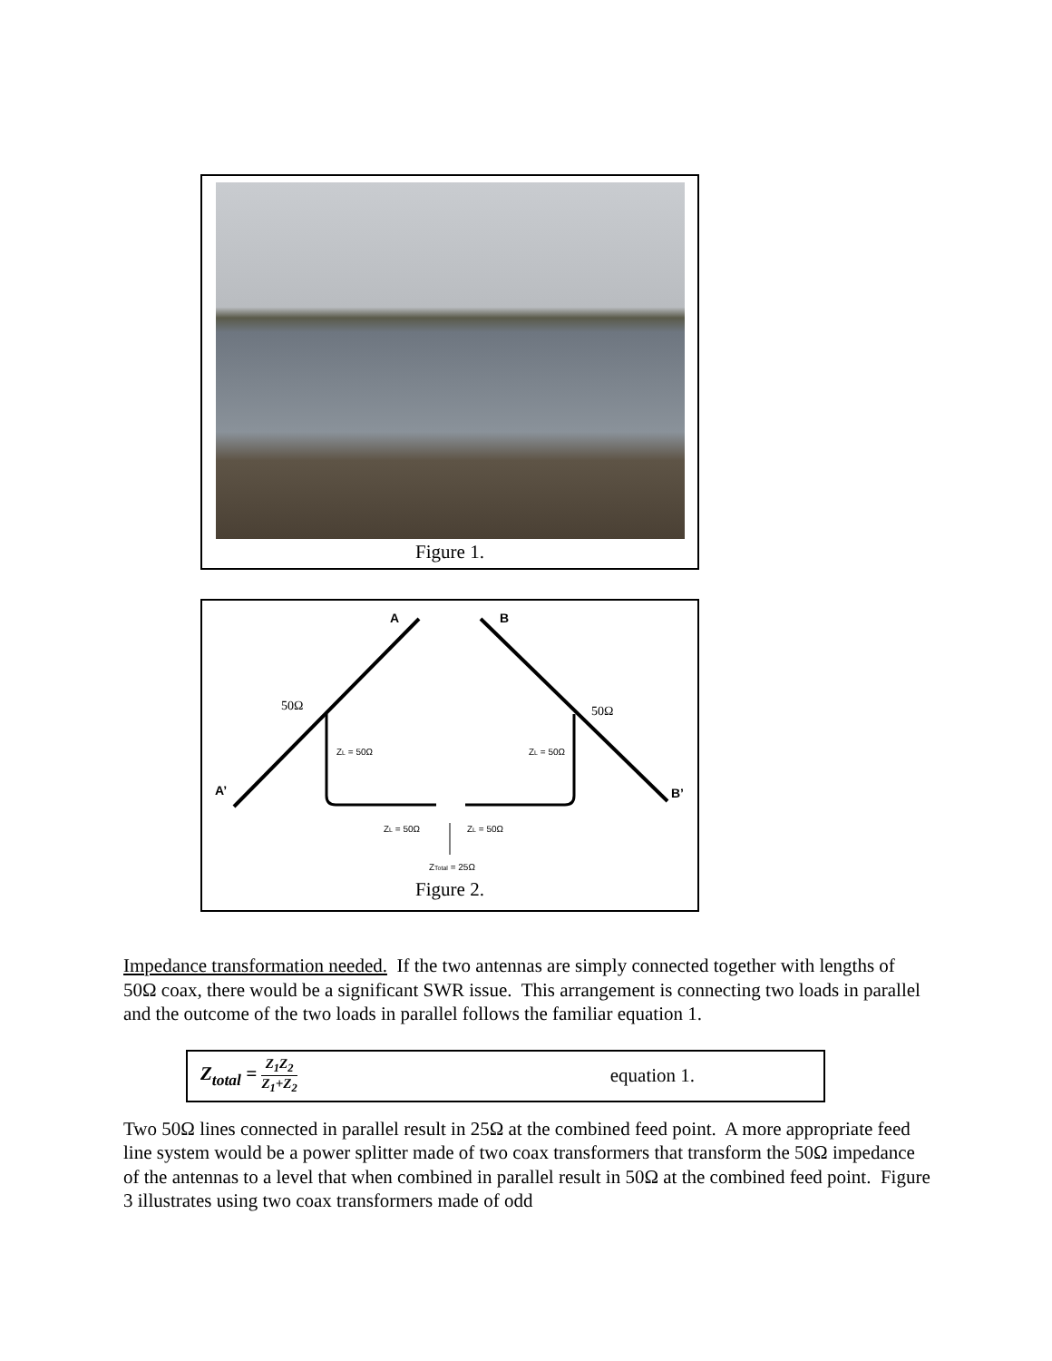Figure 1.
A
B
A’
B’
50Ω
50Ω
ZL = 50Ω
ZL = 50Ω
ZL = 50Ω
ZL = 50Ω
ZTotal = 25Ω
Figure 2.
Impedance transformation needed. If the two antennas are simply connected together with lengths of 50Ω coax, there would be a significant SWR issue. This arrangement is connecting two loads in parallel and the outcome of the two loads in parallel follows the familiar equation 1.
Z<sub>total</sub> = Z<sub>1</sub>Z<sub>2</sub> Z<sub>1</sub>+Z<sub>2</sub> equation 1.
Two 50Ω lines connected in parallel result in 25Ω at the combined feed point. A more appropriate feed line system would be a power splitter made of two coax transformers that transform the 50Ω impedance of the antennas to a level that when combined in parallel result in 50Ω at the combined feed point. Figure 3 illustrates using two coax transformers made of odd